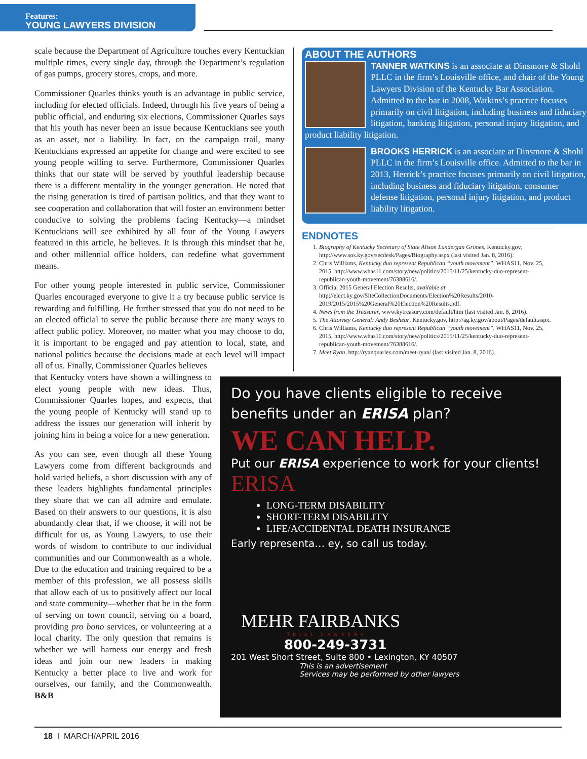Features:
YOUNG LAWYERS DIVISION
scale because the Department of Agriculture touches every Kentuckian multiple times, every single day, through the Department’s regulation of gas pumps, grocery stores, crops, and more.
Commissioner Quarles thinks youth is an advantage in public service, including for elected officials. Indeed, through his five years of being a public official, and enduring six elections, Commissioner Quarles says that his youth has never been an issue because Kentuckians see youth as an asset, not a liability. In fact, on the campaign trail, many Kentuckians expressed an appetite for change and were excited to see young people willing to serve. Furthermore, Commissioner Quarles thinks that our state will be served by youthful leadership because there is a different mentality in the younger generation. He noted that the rising generation is tired of partisan politics, and that they want to see cooperation and collaboration that will foster an environment better conducive to solving the problems facing Kentucky—a mindset Kentuckians will see exhibited by all four of the Young Lawyers featured in this article, he believes. It is through this mindset that he, and other millennial office holders, can redefine what government means.
For other young people interested in public service, Commissioner Quarles encouraged everyone to give it a try because public service is rewarding and fulfilling. He further stressed that you do not need to be an elected official to serve the public because there are many ways to affect public policy. Moreover, no matter what you may choose to do, it is important to be engaged and pay attention to local, state, and national politics because the decisions made at each level will impact all of us. Finally, Commissioner Quarles believes
that Kentucky voters have shown a willingness to elect young people with new ideas. Thus, Commissioner Quarles hopes, and expects, that the young people of Kentucky will stand up to address the issues our generation will inherit by joining him in being a voice for a new generation.
As you can see, even though all these Young Lawyers come from different backgrounds and hold varied beliefs, a short discussion with any of these leaders highlights fundamental principles they share that we can all admire and emulate. Based on their answers to our questions, it is also abundantly clear that, if we choose, it will not be difficult for us, as Young Lawyers, to use their words of wisdom to contribute to our individual communities and our Commonwealth as a whole. Due to the education and training required to be a member of this profession, we all possess skills that allow each of us to positively affect our local and state community—whether that be in the form of serving on town council, serving on a board, providing pro bono services, or volunteering at a local charity. The only question that remains is whether we will harness our energy and fresh ideas and join our new leaders in making Kentucky a better place to live and work for ourselves, our family, and the Commonwealth. B&B
ABOUT THE AUTHORS
TANNER WATKINS is an associate at Dinsmore & Shohl PLLC in the firm’s Louisville office, and chair of the Young Lawyers Division of the Kentucky Bar Association. Admitted to the bar in 2008, Watkins’s practice focuses primarily on civil litigation, including business and fiduciary litigation, banking litigation, personal injury litigation, and product liability litigation.
BROOKS HERRICK is an associate at Dinsmore & Shohl PLLC in the firm’s Louisville office. Admitted to the bar in 2013, Herrick’s practice focuses primarily on civil litigation, including business and fiduciary litigation, consumer defense litigation, personal injury litigation, and product liability litigation.
ENDNOTES
1. Biography of Kentucky Secretary of State Alison Lundergan Grimes, Kentucky.gov, http://www.sos.ky.gov/secdesk/Pages/Biography.aspx (last visited Jan. 8, 2016).
2. Chris Williams, Kentucky duo represent Republican “youth movement”, WHAS11, Nov. 25, 2015, http://www.whas11.com/story/new/politics/2015/11/25/kentucky-duo-represent-republican-youth-movement/76388616/.
3. Official 2015 General Election Results, available at http://elect.ky.gov/SiteCollectionDocuments/Election%20Results/2010-2019/2015/2015%20General%20Election%20Results.pdf.
4. News from the Treasurer, www.kytreasury.com/default/htm (last visited Jan. 8, 2016).
5. The Attorney General: Andy Beshear, Kentucky.gov, http://ag.ky.gov/about/Pages/default.aspx.
6. Chris Williams, Kentucky duo represent Republican “youth movement”, WHAS11, Nov. 25, 2015, http://www.whas11.com/story/new/politics/2015/11/25/kentucky-duo-represent-republican-youth-movement/76388616/.
7. Meet Ryan, http://ryanquarles.com/meet-ryan/ (last visited Jan. 8, 2016).
Do you have clients eligible to receive
benefits under an ERISA plan?
WE CAN HELP.
Put our ERISA experience to work for your clients!
ERISA
LONG-TERM DISABILITY
SHORT-TERM DISABILITY
LIFE/ACCIDENTAL DEATH INSURANCE
Early representa… ey, so call us today.
MEHR FAIRBANKS
TRIAL LAWYERS
800-249-3731
201 West Short Street, Suite 800 • Lexington, KY 40507
This is an advertisement
Services may be performed by other lawyers
18 I MARCH/APRIL 2016